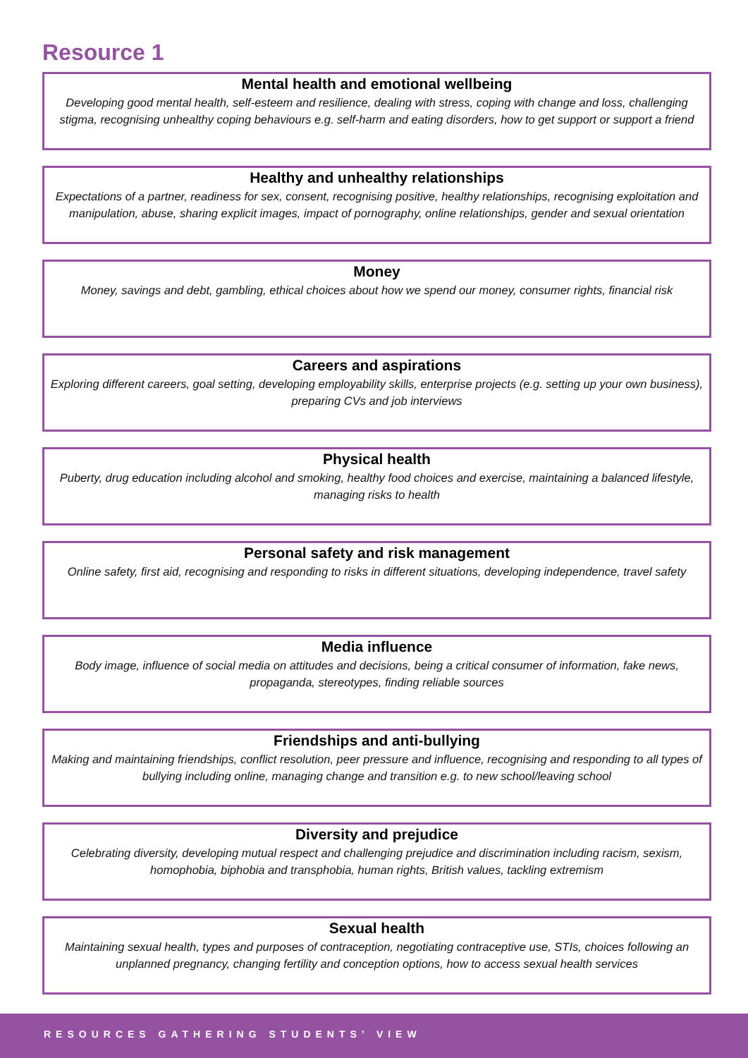Resource 1
Mental health and emotional wellbeing
Developing good mental health, self-esteem and resilience, dealing with stress, coping with change and loss, challenging stigma, recognising unhealthy coping behaviours e.g. self-harm and eating disorders, how to get support or support a friend
Healthy and unhealthy relationships
Expectations of a partner, readiness for sex, consent, recognising positive, healthy relationships, recognising exploitation and manipulation, abuse, sharing explicit images, impact of pornography, online relationships, gender and sexual orientation
Money
Money, savings and debt, gambling, ethical choices about how we spend our money, consumer rights, financial risk
Careers and aspirations
Exploring different careers, goal setting, developing employability skills, enterprise projects (e.g. setting up your own business), preparing CVs and job interviews
Physical health
Puberty, drug education including alcohol and smoking, healthy food choices and exercise, maintaining a balanced lifestyle, managing risks to health
Personal safety and risk management
Online safety, first aid, recognising and responding to risks in different situations, developing independence, travel safety
Media influence
Body image, influence of social media on attitudes and decisions, being a critical consumer of information, fake news, propaganda, stereotypes, finding reliable sources
Friendships and anti-bullying
Making and maintaining friendships, conflict resolution, peer pressure and influence, recognising and responding to all types of bullying including online, managing change and transition e.g. to new school/leaving school
Diversity and prejudice
Celebrating diversity, developing mutual respect and challenging prejudice and discrimination including racism, sexism, homophobia, biphobia and transphobia, human rights, British values, tackling extremism
Sexual health
Maintaining sexual health, types and purposes of contraception, negotiating contraceptive use, STIs, choices following an unplanned pregnancy, changing fertility and conception options, how to access sexual health services
RESOURCES GATHERING STUDENTS’ VIEW